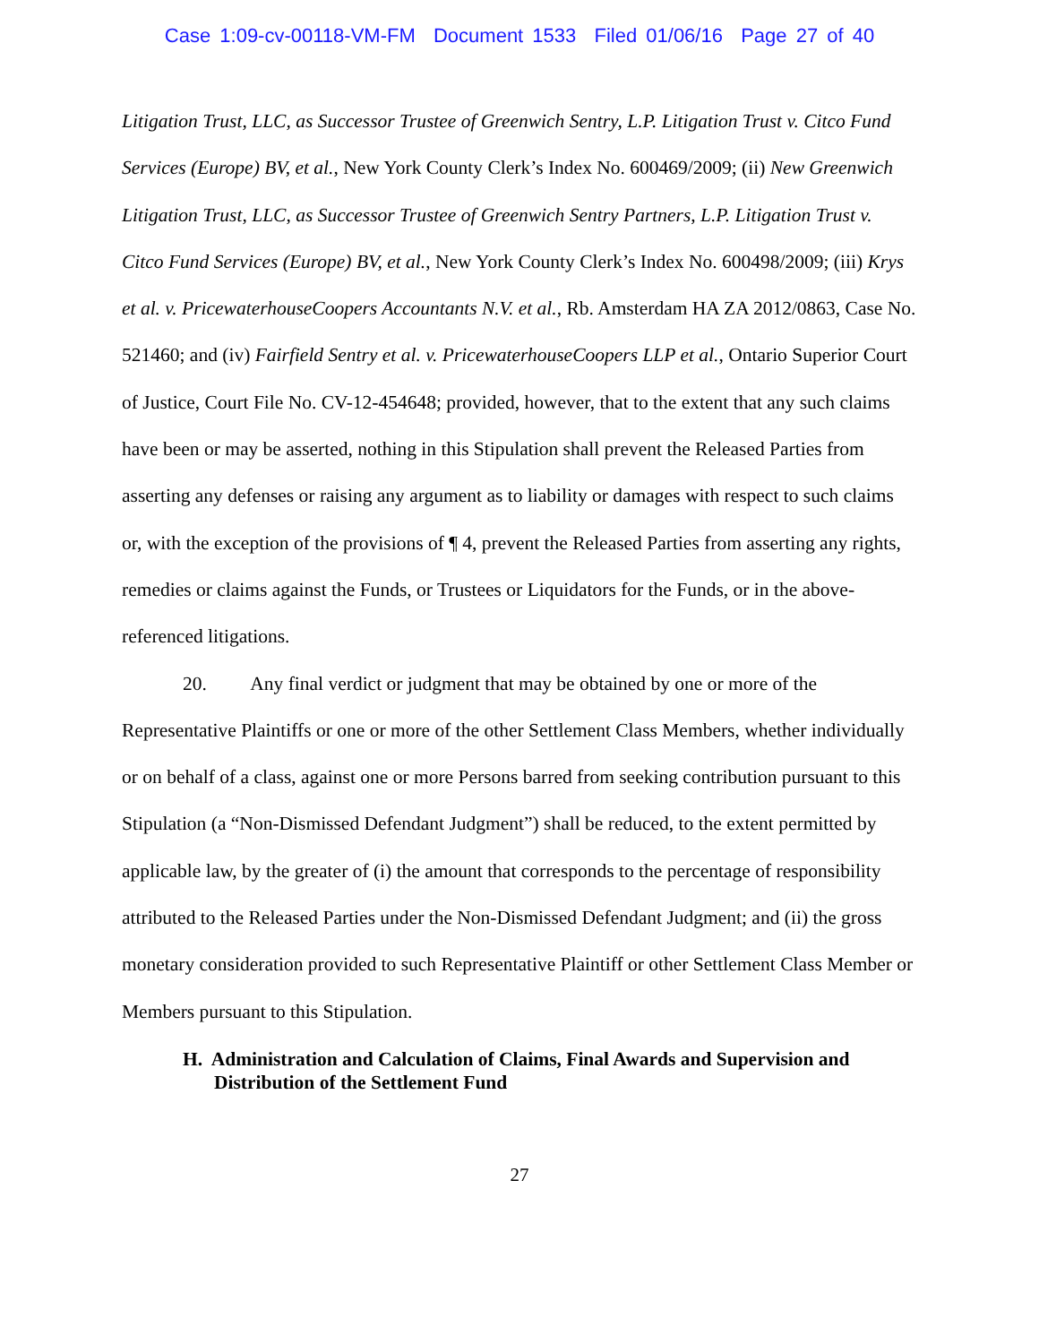Case 1:09-cv-00118-VM-FM Document 1533 Filed 01/06/16 Page 27 of 40
Litigation Trust, LLC, as Successor Trustee of Greenwich Sentry, L.P. Litigation Trust v. Citco Fund Services (Europe) BV, et al., New York County Clerk’s Index No. 600469/2009; (ii) New Greenwich Litigation Trust, LLC, as Successor Trustee of Greenwich Sentry Partners, L.P. Litigation Trust v. Citco Fund Services (Europe) BV, et al., New York County Clerk’s Index No. 600498/2009; (iii) Krys et al. v. PricewaterhouseCoopers Accountants N.V. et al., Rb. Amsterdam HA ZA 2012/0863, Case No. 521460; and (iv) Fairfield Sentry et al. v. PricewaterhouseCoopers LLP et al., Ontario Superior Court of Justice, Court File No. CV-12-454648; provided, however, that to the extent that any such claims have been or may be asserted, nothing in this Stipulation shall prevent the Released Parties from asserting any defenses or raising any argument as to liability or damages with respect to such claims or, with the exception of the provisions of ¶ 4, prevent the Released Parties from asserting any rights, remedies or claims against the Funds, or Trustees or Liquidators for the Funds, or in the above-referenced litigations.
20. Any final verdict or judgment that may be obtained by one or more of the Representative Plaintiffs or one or more of the other Settlement Class Members, whether individually or on behalf of a class, against one or more Persons barred from seeking contribution pursuant to this Stipulation (a “Non-Dismissed Defendant Judgment”) shall be reduced, to the extent permitted by applicable law, by the greater of (i) the amount that corresponds to the percentage of responsibility attributed to the Released Parties under the Non-Dismissed Defendant Judgment; and (ii) the gross monetary consideration provided to such Representative Plaintiff or other Settlement Class Member or Members pursuant to this Stipulation.
H. Administration and Calculation of Claims, Final Awards and Supervision and Distribution of the Settlement Fund
27